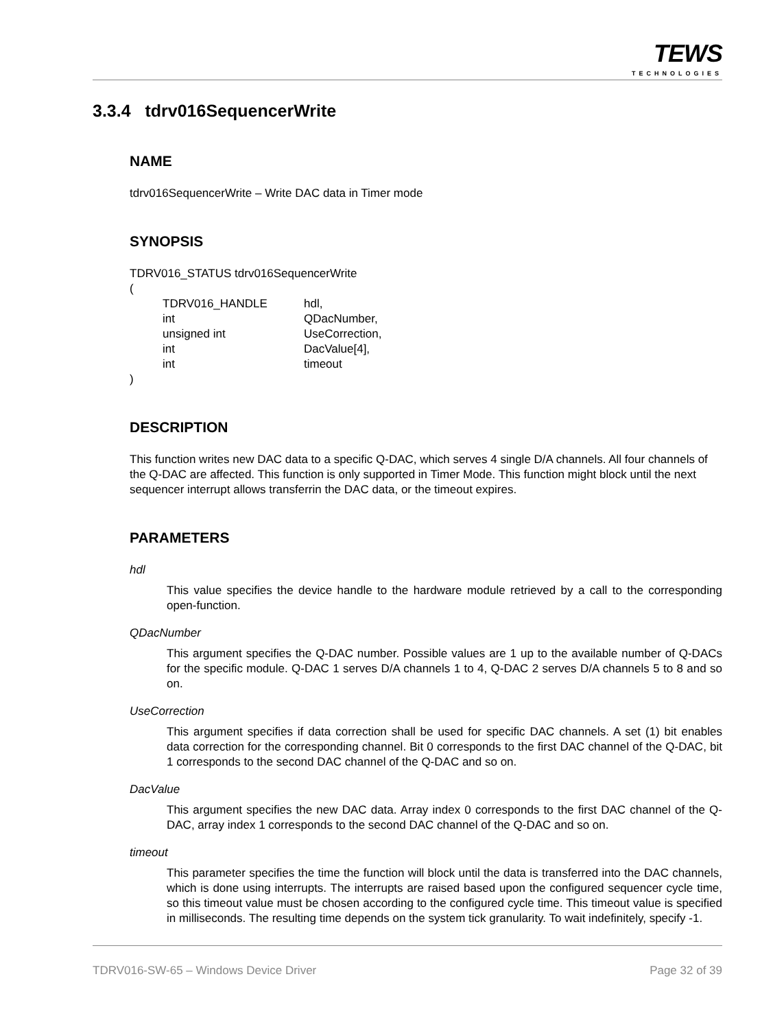TEWS
TECHNOLOGIES
3.3.4 tdrv016SequencerWrite
NAME
tdrv016SequencerWrite – Write DAC data in Timer mode
SYNOPSIS
TDRV016_STATUS tdrv016SequencerWrite
(
| TDRV016_HANDLE | hdl, |
| int | QDacNumber, |
| unsigned int | UseCorrection, |
| int | DacValue[4], |
| int | timeout |
)
DESCRIPTION
This function writes new DAC data to a specific Q-DAC, which serves 4 single D/A channels. All four channels of the Q-DAC are affected. This function is only supported in Timer Mode. This function might block until the next sequencer interrupt allows transferrin the DAC data, or the timeout expires.
PARAMETERS
hdl
This value specifies the device handle to the hardware module retrieved by a call to the corresponding open-function.
QDacNumber
This argument specifies the Q-DAC number. Possible values are 1 up to the available number of Q-DACs for the specific module. Q-DAC 1 serves D/A channels 1 to 4, Q-DAC 2 serves D/A channels 5 to 8 and so on.
UseCorrection
This argument specifies if data correction shall be used for specific DAC channels. A set (1) bit enables data correction for the corresponding channel. Bit 0 corresponds to the first DAC channel of the Q-DAC, bit 1 corresponds to the second DAC channel of the Q-DAC and so on.
DacValue
This argument specifies the new DAC data. Array index 0 corresponds to the first DAC channel of the Q-DAC, array index 1 corresponds to the second DAC channel of the Q-DAC and so on.
timeout
This parameter specifies the time the function will block until the data is transferred into the DAC channels, which is done using interrupts. The interrupts are raised based upon the configured sequencer cycle time, so this timeout value must be chosen according to the configured cycle time. This timeout value is specified in milliseconds. The resulting time depends on the system tick granularity. To wait indefinitely, specify -1.
TDRV016-SW-65 – Windows Device Driver Page 32 of 39